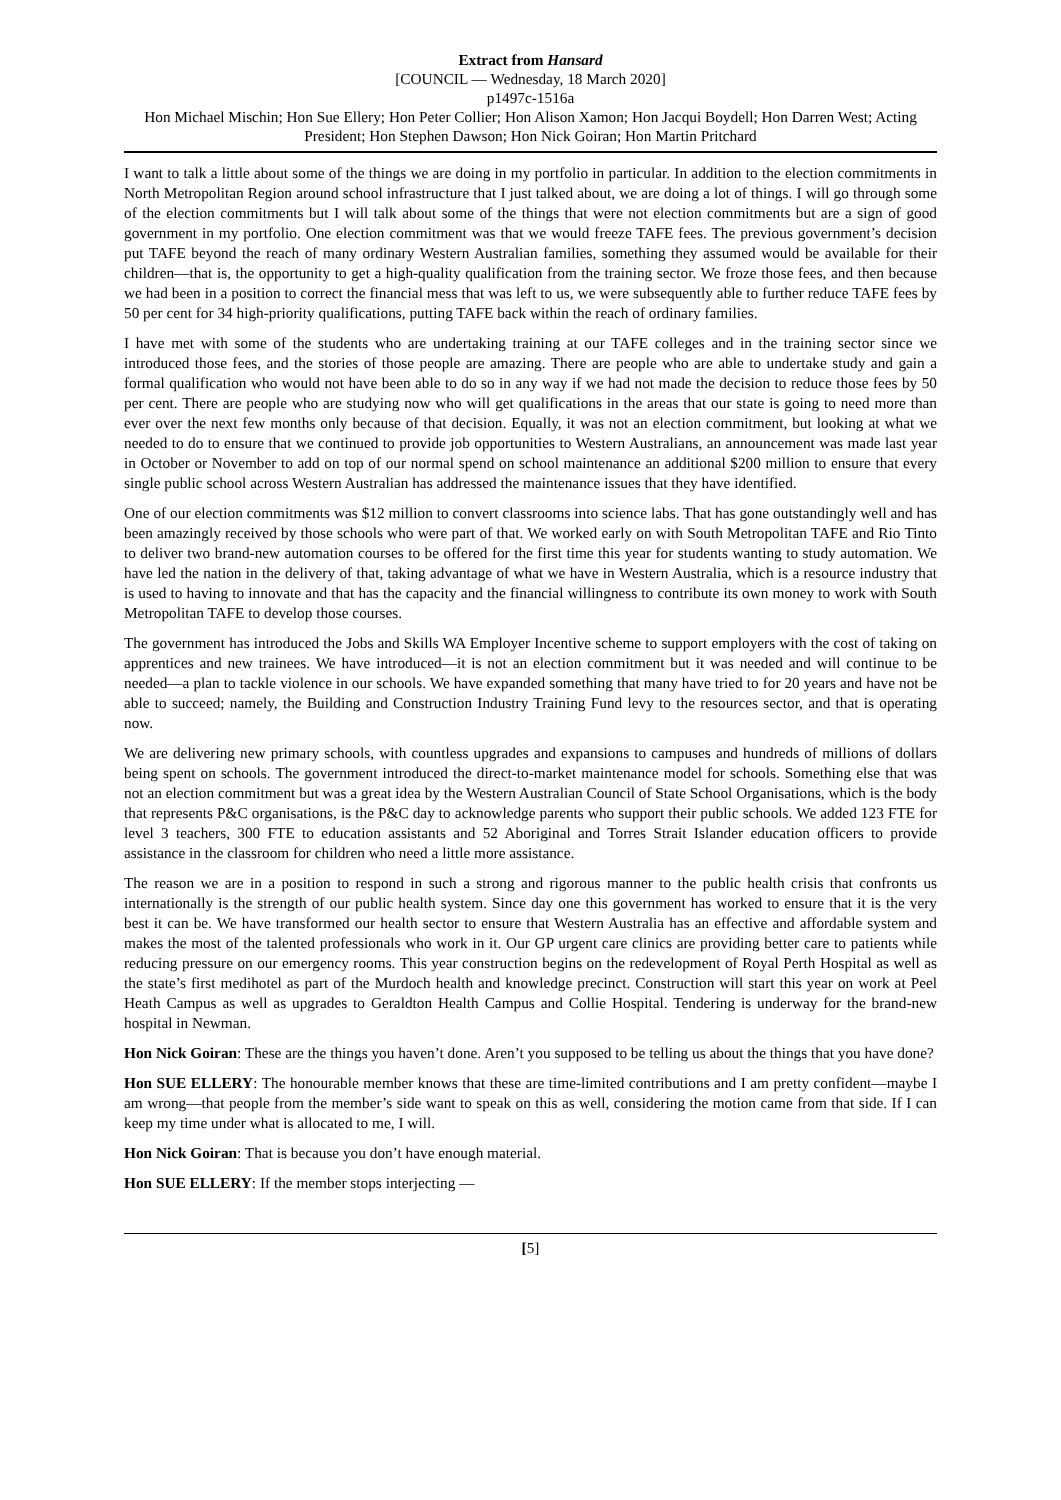Extract from Hansard
[COUNCIL — Wednesday, 18 March 2020]
p1497c-1516a
Hon Michael Mischin; Hon Sue Ellery; Hon Peter Collier; Hon Alison Xamon; Hon Jacqui Boydell; Hon Darren West; Acting President; Hon Stephen Dawson; Hon Nick Goiran; Hon Martin Pritchard
I want to talk a little about some of the things we are doing in my portfolio in particular. In addition to the election commitments in North Metropolitan Region around school infrastructure that I just talked about, we are doing a lot of things. I will go through some of the election commitments but I will talk about some of the things that were not election commitments but are a sign of good government in my portfolio. One election commitment was that we would freeze TAFE fees. The previous government’s decision put TAFE beyond the reach of many ordinary Western Australian families, something they assumed would be available for their children—that is, the opportunity to get a high-quality qualification from the training sector. We froze those fees, and then because we had been in a position to correct the financial mess that was left to us, we were subsequently able to further reduce TAFE fees by 50 per cent for 34 high-priority qualifications, putting TAFE back within the reach of ordinary families.
I have met with some of the students who are undertaking training at our TAFE colleges and in the training sector since we introduced those fees, and the stories of those people are amazing. There are people who are able to undertake study and gain a formal qualification who would not have been able to do so in any way if we had not made the decision to reduce those fees by 50 per cent. There are people who are studying now who will get qualifications in the areas that our state is going to need more than ever over the next few months only because of that decision. Equally, it was not an election commitment, but looking at what we needed to do to ensure that we continued to provide job opportunities to Western Australians, an announcement was made last year in October or November to add on top of our normal spend on school maintenance an additional $200 million to ensure that every single public school across Western Australian has addressed the maintenance issues that they have identified.
One of our election commitments was $12 million to convert classrooms into science labs. That has gone outstandingly well and has been amazingly received by those schools who were part of that. We worked early on with South Metropolitan TAFE and Rio Tinto to deliver two brand-new automation courses to be offered for the first time this year for students wanting to study automation. We have led the nation in the delivery of that, taking advantage of what we have in Western Australia, which is a resource industry that is used to having to innovate and that has the capacity and the financial willingness to contribute its own money to work with South Metropolitan TAFE to develop those courses.
The government has introduced the Jobs and Skills WA Employer Incentive scheme to support employers with the cost of taking on apprentices and new trainees. We have introduced—it is not an election commitment but it was needed and will continue to be needed—a plan to tackle violence in our schools. We have expanded something that many have tried to for 20 years and have not be able to succeed; namely, the Building and Construction Industry Training Fund levy to the resources sector, and that is operating now.
We are delivering new primary schools, with countless upgrades and expansions to campuses and hundreds of millions of dollars being spent on schools. The government introduced the direct-to-market maintenance model for schools. Something else that was not an election commitment but was a great idea by the Western Australian Council of State School Organisations, which is the body that represents P&C organisations, is the P&C day to acknowledge parents who support their public schools. We added 123 FTE for level 3 teachers, 300 FTE to education assistants and 52 Aboriginal and Torres Strait Islander education officers to provide assistance in the classroom for children who need a little more assistance.
The reason we are in a position to respond in such a strong and rigorous manner to the public health crisis that confronts us internationally is the strength of our public health system. Since day one this government has worked to ensure that it is the very best it can be. We have transformed our health sector to ensure that Western Australia has an effective and affordable system and makes the most of the talented professionals who work in it. Our GP urgent care clinics are providing better care to patients while reducing pressure on our emergency rooms. This year construction begins on the redevelopment of Royal Perth Hospital as well as the state’s first medihotel as part of the Murdoch health and knowledge precinct. Construction will start this year on work at Peel Heath Campus as well as upgrades to Geraldton Health Campus and Collie Hospital. Tendering is underway for the brand-new hospital in Newman.
Hon Nick Goiran: These are the things you haven’t done. Aren’t you supposed to be telling us about the things that you have done?
Hon SUE ELLERY: The honourable member knows that these are time-limited contributions and I am pretty confident—maybe I am wrong—that people from the member’s side want to speak on this as well, considering the motion came from that side. If I can keep my time under what is allocated to me, I will.
Hon Nick Goiran: That is because you don’t have enough material.
Hon SUE ELLERY: If the member stops interjecting —
[5]